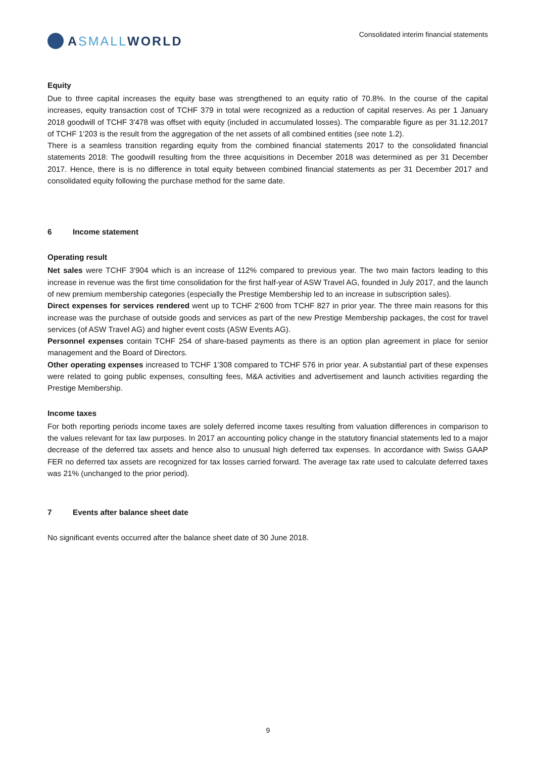A SMALL WORLD
Consolidated interim financial statements
Equity
Due to three capital increases the equity base was strengthened to an equity ratio of 70.8%. In the course of the capital increases, equity transaction cost of TCHF 379 in total were recognized as a reduction of capital reserves. As per 1 January 2018 goodwill of TCHF 3'478 was offset with equity (included in accumulated losses). The comparable figure as per 31.12.2017 of TCHF 1'203 is the result from the aggregation of the net assets of all combined entities (see note 1.2).
There is a seamless transition regarding equity from the combined financial statements 2017 to the consolidated financial statements 2018: The goodwill resulting from the three acquisitions in December 2018 was determined as per 31 December 2017. Hence, there is is no difference in total equity between combined financial statements as per 31 December 2017 and consolidated equity following the purchase method for the same date.
6 Income statement
Operating result
Net sales were TCHF 3'904 which is an increase of 112% compared to previous year. The two main factors leading to this increase in revenue was the first time consolidation for the first half-year of ASW Travel AG, founded in July 2017, and the launch of new premium membership categories (especially the Prestige Membership led to an increase in subscription sales).
Direct expenses for services rendered went up to TCHF 2'600 from TCHF 827 in prior year. The three main reasons for this increase was the purchase of outside goods and services as part of the new Prestige Membership packages, the cost for travel services (of ASW Travel AG) and higher event costs (ASW Events AG).
Personnel expenses contain TCHF 254 of share-based payments as there is an option plan agreement in place for senior management and the Board of Directors.
Other operating expenses increased to TCHF 1'308 compared to TCHF 576 in prior year. A substantial part of these expenses were related to going public expenses, consulting fees, M&A activities and advertisement and launch activities regarding the Prestige Membership.
Income taxes
For both reporting periods income taxes are solely deferred income taxes resulting from valuation differences in comparison to the values relevant for tax law purposes. In 2017 an accounting policy change in the statutory financial statements led to a major decrease of the deferred tax assets and hence also to unusual high deferred tax expenses. In accordance with Swiss GAAP FER no deferred tax assets are recognized for tax losses carried forward. The average tax rate used to calculate deferred taxes was 21% (unchanged to the prior period).
7 Events after balance sheet date
No significant events occurred after the balance sheet date of 30 June 2018.
9